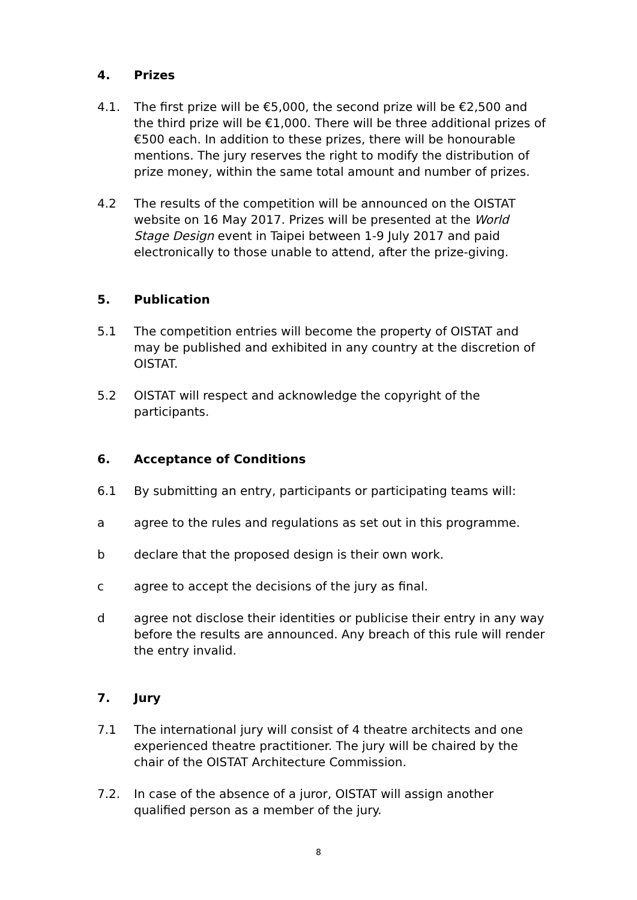4. Prizes
4.1. The first prize will be €5,000, the second prize will be €2,500 and the third prize will be €1,000. There will be three additional prizes of €500 each. In addition to these prizes, there will be honourable mentions. The jury reserves the right to modify the distribution of prize money, within the same total amount and number of prizes.
4.2 The results of the competition will be announced on the OISTAT website on 16 May 2017. Prizes will be presented at the World Stage Design event in Taipei between 1-9 July 2017 and paid electronically to those unable to attend, after the prize-giving.
5. Publication
5.1 The competition entries will become the property of OISTAT and may be published and exhibited in any country at the discretion of OISTAT.
5.2 OISTAT will respect and acknowledge the copyright of the participants.
6. Acceptance of Conditions
6.1 By submitting an entry, participants or participating teams will:
a agree to the rules and regulations as set out in this programme.
b declare that the proposed design is their own work.
c agree to accept the decisions of the jury as final.
d agree not disclose their identities or publicise their entry in any way before the results are announced. Any breach of this rule will render the entry invalid.
7. Jury
7.1 The international jury will consist of 4 theatre architects and one experienced theatre practitioner. The jury will be chaired by the chair of the OISTAT Architecture Commission.
7.2. In case of the absence of a juror, OISTAT will assign another qualified person as a member of the jury.
8